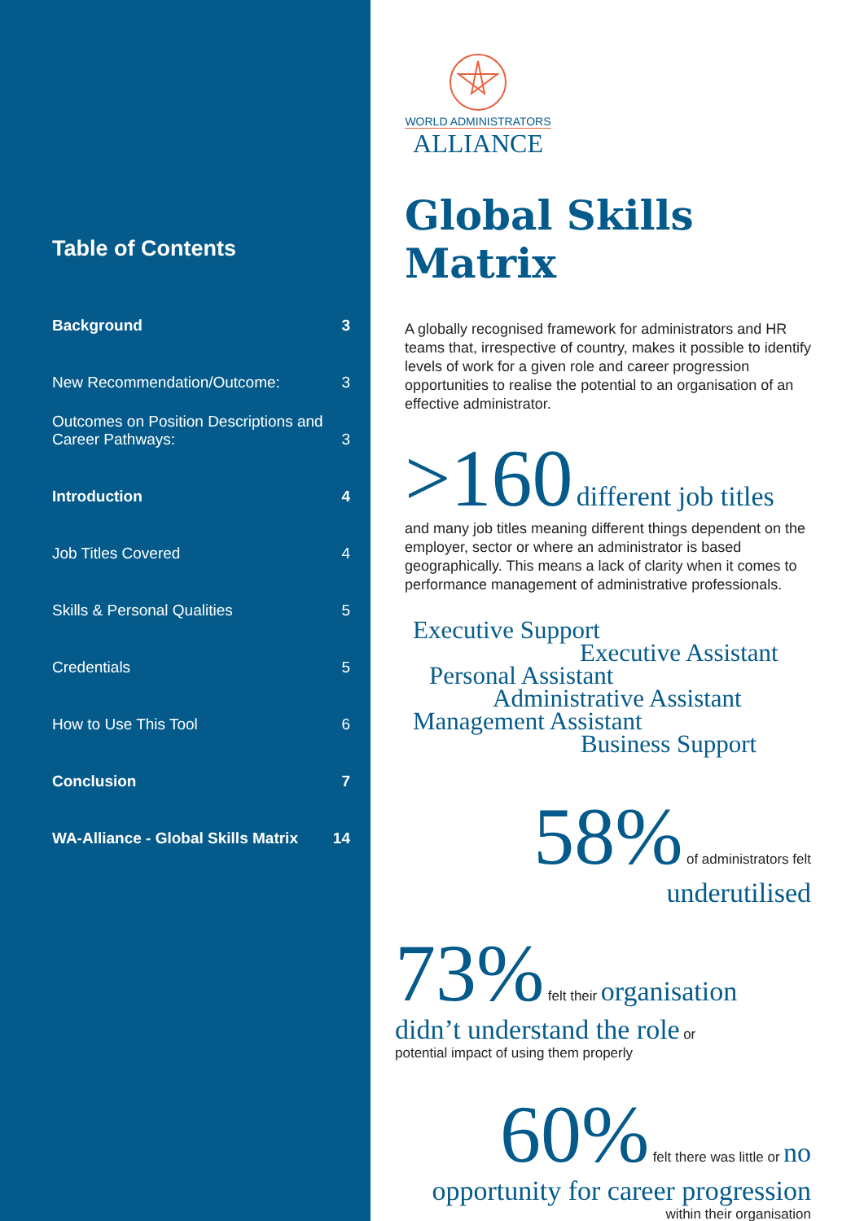Table of Contents
Background 3
New Recommendation/Outcome: 3
Outcomes on Position Descriptions and
Career Pathways: 3
Introduction 4
Job Titles Covered 4
Skills & Personal Qualities 5
Credentials 5
How to Use This Tool 6
Conclusion 7
WA-Alliance - Global Skills Matrix 14
WORLD ADMINISTRATORS
ALLIANCE
Global Skills Matrix
A globally recognised framework for administrators and HR teams that, irrespective of country, makes it possible to identify levels of work for a given role and career progression opportunities to realise the potential to an organisation of an effective administrator.
>160 different job titles
and many job titles meaning different things dependent on the employer, sector or where an administrator is based geographically. This means a lack of clarity when it comes to performance management of administrative professionals.
Executive Support
Executive Assistant
Personal Assistant
Administrative Assistant
Management Assistant
Business Support
58% of administrators felt
underutilised
73% felt their organisation
didn’t understand the role or
potential impact of using them properly
60% felt there was little or no
opportunity for career progression
within their organisation